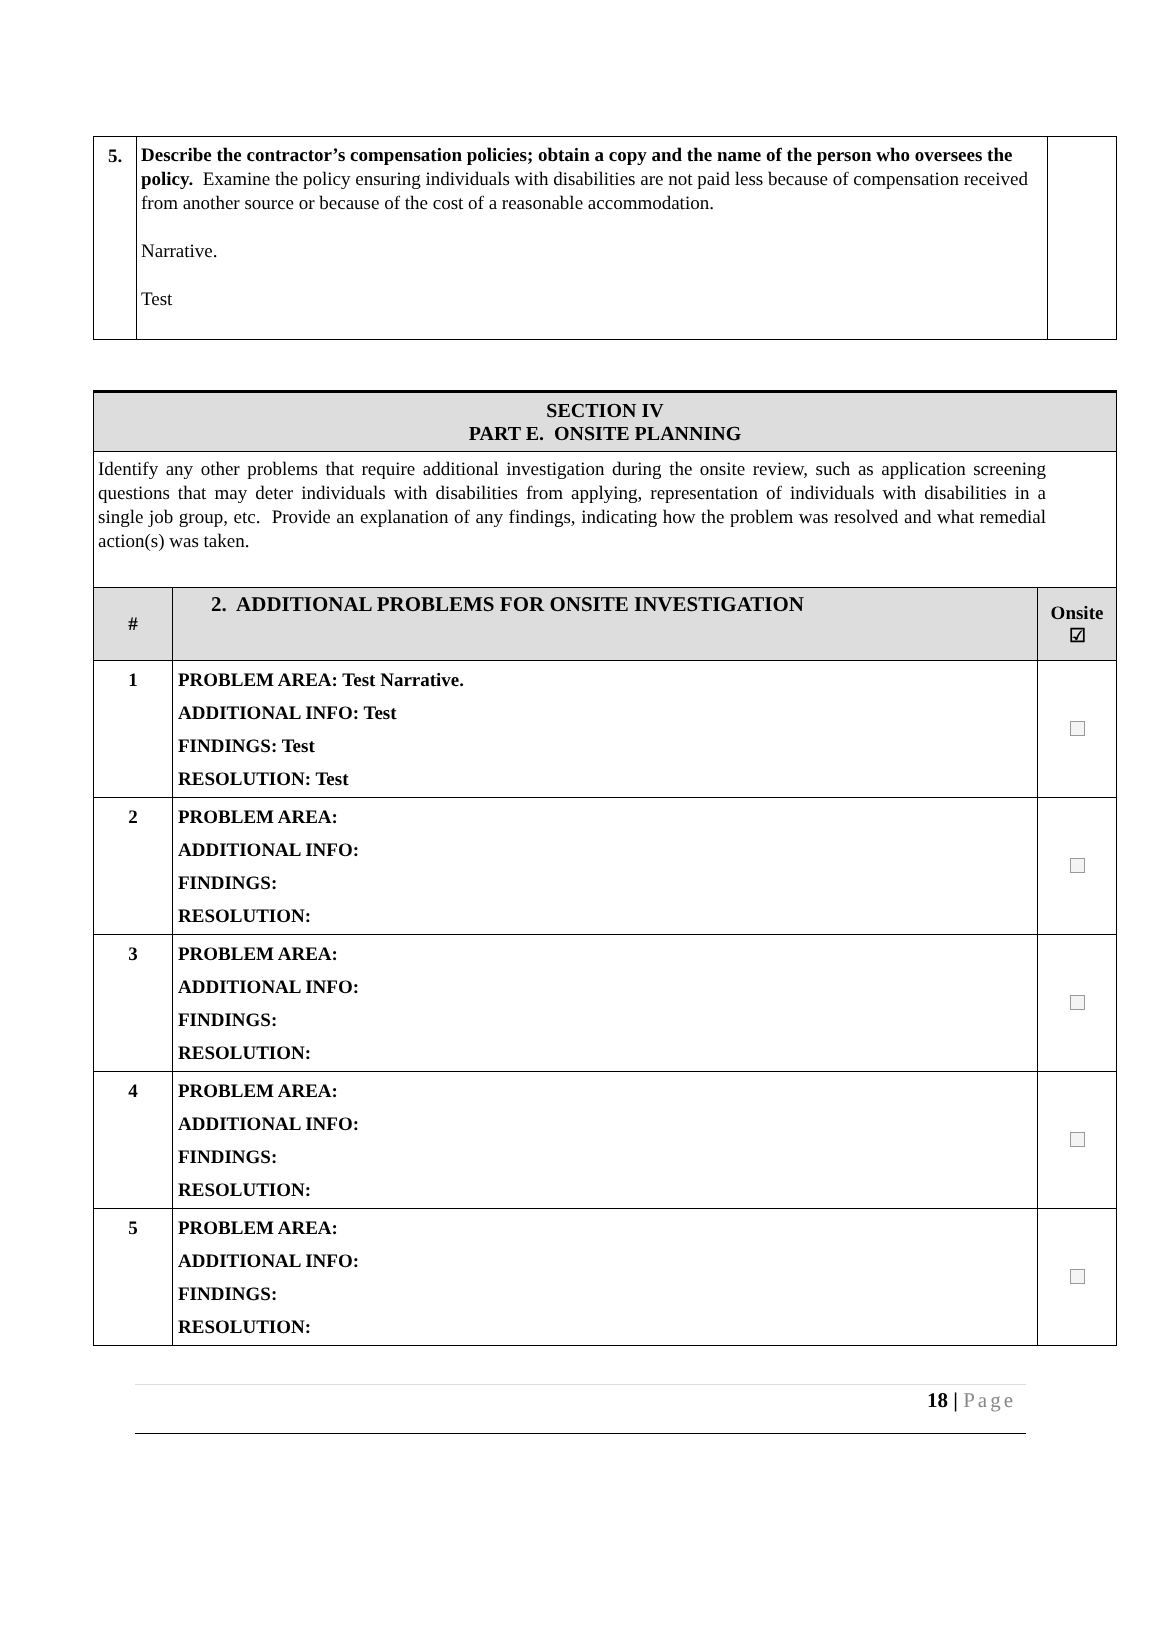| 5. | Describe the contractor’s compensation policies; obtain a copy and the name of the person who oversees the policy. Examine the policy ensuring individuals with disabilities are not paid less because of compensation received from another source or because of the cost of a reasonable accommodation. Narrative. Test | |
| SECTION IV PART E. ONSITE PLANNING | | |
| Identify any other problems that require additional investigation during the onsite review, such as application screening questions that may deter individuals with disabilities from applying, representation of individuals with disabilities in a single job group, etc. Provide an explanation of any findings, indicating how the problem was resolved and what remedial action(s) was taken. | | |
| # | 2. ADDITIONAL PROBLEMS FOR ONSITE INVESTIGATION | Onsite ☑ |
| 1 | PROBLEM AREA: Test Narrative. ADDITIONAL INFO: Test FINDINGS: Test RESOLUTION: Test | |
| 2 | PROBLEM AREA: ADDITIONAL INFO: FINDINGS: RESOLUTION: | |
| 3 | PROBLEM AREA: ADDITIONAL INFO: FINDINGS: RESOLUTION: | |
| 4 | PROBLEM AREA: ADDITIONAL INFO: FINDINGS: RESOLUTION: | |
| 5 | PROBLEM AREA: ADDITIONAL INFO: FINDINGS: RESOLUTION: | |
18 | Page